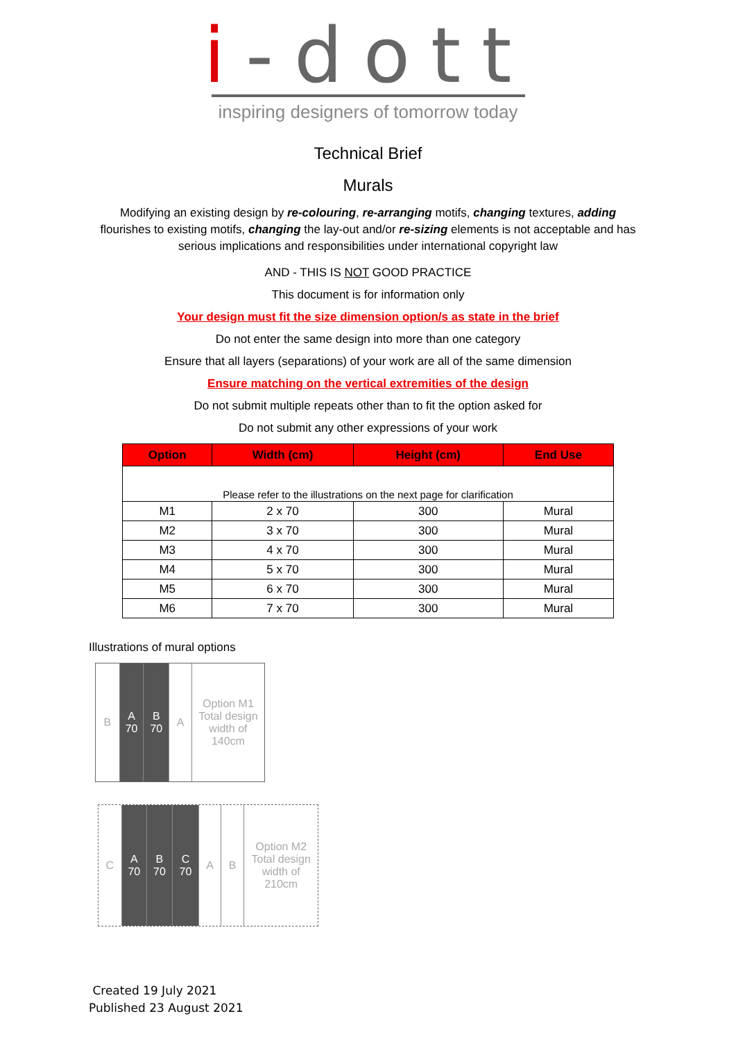i-dott
inspiring designers of tomorrow today
Technical Brief
Murals
Modifying an existing design by re-colouring, re-arranging motifs, changing textures, adding flourishes to existing motifs, changing the lay-out and/or re-sizing elements is not acceptable and has serious implications and responsibilities under international copyright law
AND - THIS IS NOT GOOD PRACTICE
This document is for information only
Your design must fit the size dimension option/s as state in the brief
Do not enter the same design into more than one category
Ensure that all layers (separations) of your work are all of the same dimension
Ensure matching on the vertical extremities of the design
Do not submit multiple repeats other than to fit the option asked for
Do not submit any other expressions of your work
| Option | Width (cm) | Height (cm) | End Use |
| --- | --- | --- | --- |
| Please refer to the illustrations on the next page for clarification | | | |
| M1 | 2 x 70 | 300 | Mural |
| M2 | 3 x 70 | 300 | Mural |
| M3 | 4 x 70 | 300 | Mural |
| M4 | 5 x 70 | 300 | Mural |
| M5 | 6 x 70 | 300 | Mural |
| M6 | 7 x 70 | 300 | Mural |
Illustrations of mural options
B A
70
B
70
A Option M1
Total design width of 140cm
C A
70
B
70
C
70
A B Option M2
Total design width of 210cm
Created 19 July 2021
Published 23 August 2021